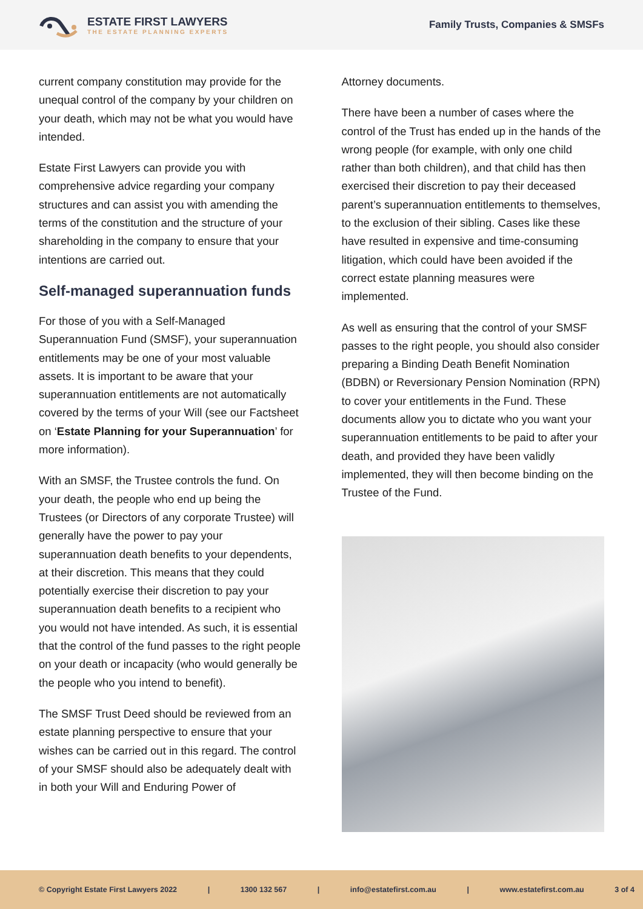ESTATE FIRST LAWYERS
THE ESTATE PLANNING EXPERTS
Family Trusts, Companies & SMSFs
current company constitution may provide for the unequal control of the company by your children on your death, which may not be what you would have intended.
Estate First Lawyers can provide you with comprehensive advice regarding your company structures and can assist you with amending the terms of the constitution and the structure of your shareholding in the company to ensure that your intentions are carried out.
Self-managed superannuation funds
For those of you with a Self-Managed Superannuation Fund (SMSF), your superannuation entitlements may be one of your most valuable assets. It is important to be aware that your superannuation entitlements are not automatically covered by the terms of your Will (see our Factsheet on ‘Estate Planning for your Superannuation’ for more information).
With an SMSF, the Trustee controls the fund. On your death, the people who end up being the Trustees (or Directors of any corporate Trustee) will generally have the power to pay your superannuation death benefits to your dependents, at their discretion. This means that they could potentially exercise their discretion to pay your superannuation death benefits to a recipient who you would not have intended. As such, it is essential that the control of the fund passes to the right people on your death or incapacity (who would generally be the people who you intend to benefit).
The SMSF Trust Deed should be reviewed from an estate planning perspective to ensure that your wishes can be carried out in this regard. The control of your SMSF should also be adequately dealt with in both your Will and Enduring Power of
Attorney documents.
There have been a number of cases where the control of the Trust has ended up in the hands of the wrong people (for example, with only one child rather than both children), and that child has then exercised their discretion to pay their deceased parent’s superannuation entitlements to themselves, to the exclusion of their sibling. Cases like these have resulted in expensive and time-consuming litigation, which could have been avoided if the correct estate planning measures were implemented.
As well as ensuring that the control of your SMSF passes to the right people, you should also consider preparing a Binding Death Benefit Nomination (BDBN) or Reversionary Pension Nomination (RPN) to cover your entitlements in the Fund. These documents allow you to dictate who you want your superannuation entitlements to be paid to after your death, and provided they have been validly implemented, they will then become binding on the Trustee of the Fund.
© Copyright Estate First Lawyers 2022 | 1300 132 567 | info@estatefirst.com.au | www.estatefirst.com.au 3 of 4